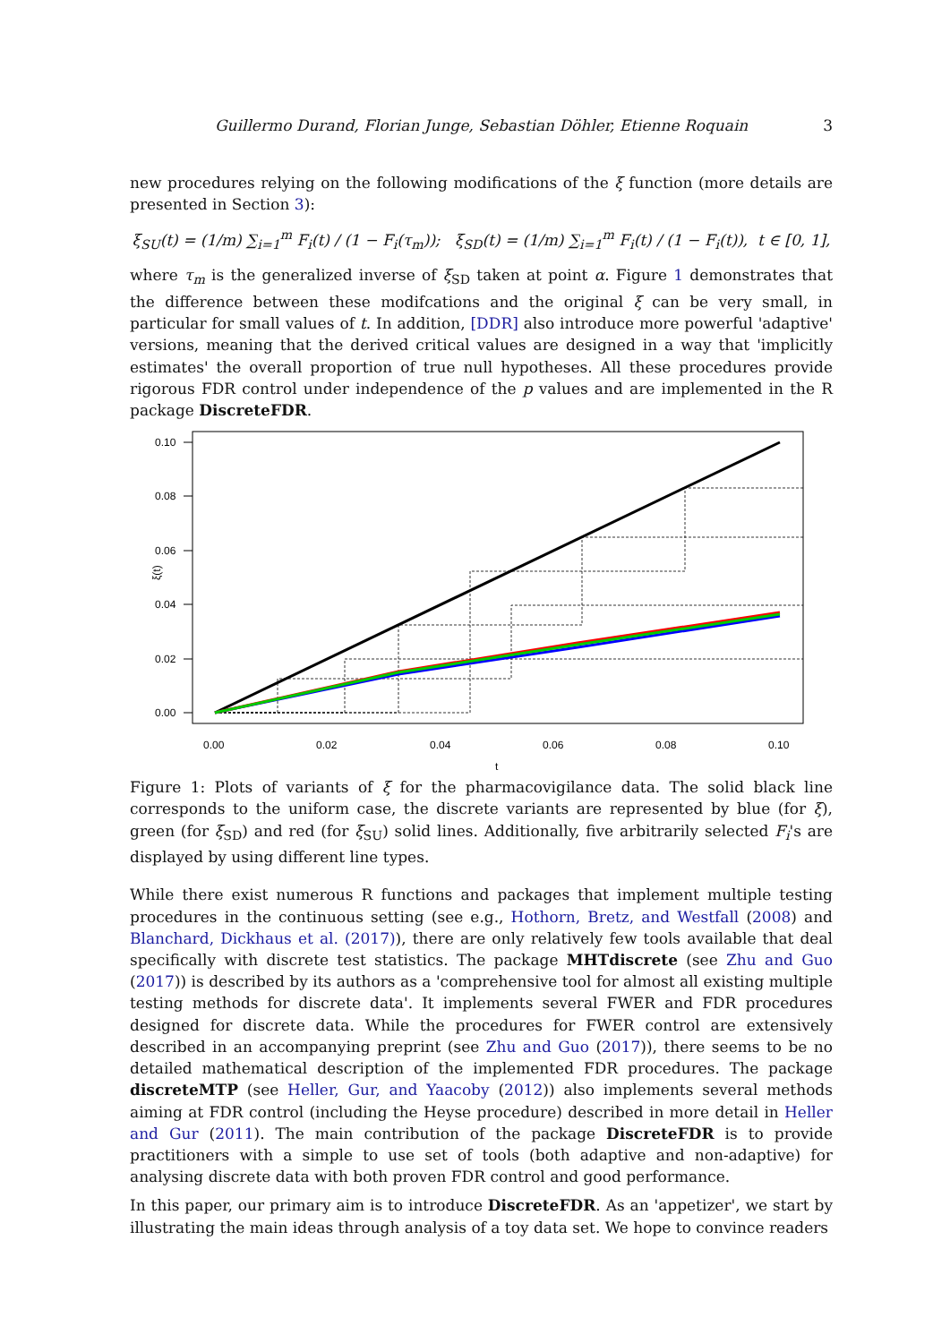Guillermo Durand, Florian Junge, Sebastian Döhler, Etienne Roquain 3
new procedures relying on the following modifications of the ξ function (more details are presented in Section 3):
ξ<sub>SU</sub>(t) = (1/m) ∑<sub>i=1</sub><sup>m</sup> F<sub>i</sub>(t) / (1 − F<sub>i</sub>(τ<sub>m</sub>)); ξ<sub>SD</sub>(t) = (1/m) ∑<sub>i=1</sub><sup>m</sup> F<sub>i</sub>(t) / (1 − F<sub>i</sub>(t)), t ∈ [0, 1],
where τ<sub>m</sub> is the generalized inverse of ξ<sub>SD</sub> taken at point α. Figure 1 demonstrates that the difference between these modifcations and the original ξ can be very small, in particular for small values of t. In addition, [DDR] also introduce more powerful 'adaptive' versions, meaning that the derived critical values are designed in a way that 'implicitly estimates' the overall proportion of true null hypotheses. All these procedures provide rigorous FDR control under independence of the p values and are implemented in the R package DiscreteFDR.
0.10
0.08
0.06
0.04
0.02
0.00
0.00
0.02
0.04
0.06
0.08
0.10
t
ξ(t)
Figure 1: Plots of variants of ξ for the pharmacovigilance data. The solid black line corresponds to the uniform case, the discrete variants are represented by blue (for ξ), green (for ξ<sub>SD</sub>) and red (for ξ<sub>SU</sub>) solid lines. Additionally, five arbitrarily selected F<sub>i</sub>'s are displayed by using different line types.
While there exist numerous R functions and packages that implement multiple testing procedures in the continuous setting (see e.g., Hothorn, Bretz, and Westfall (2008) and Blanchard, Dickhaus et al. (2017)), there are only relatively few tools available that deal specifically with discrete test statistics. The package MHTdiscrete (see Zhu and Guo (2017)) is described by its authors as a 'comprehensive tool for almost all existing multiple testing methods for discrete data'. It implements several FWER and FDR procedures designed for discrete data. While the procedures for FWER control are extensively described in an accompanying preprint (see Zhu and Guo (2017)), there seems to be no detailed mathematical description of the implemented FDR procedures. The package discreteMTP (see Heller, Gur, and Yaacoby (2012)) also implements several methods aiming at FDR control (including the Heyse procedure) described in more detail in Heller and Gur (2011). The main contribution of the package DiscreteFDR is to provide practitioners with a simple to use set of tools (both adaptive and non-adaptive) for analysing discrete data with both proven FDR control and good performance.
In this paper, our primary aim is to introduce DiscreteFDR. As an 'appetizer', we start by illustrating the main ideas through analysis of a toy data set. We hope to convince readers